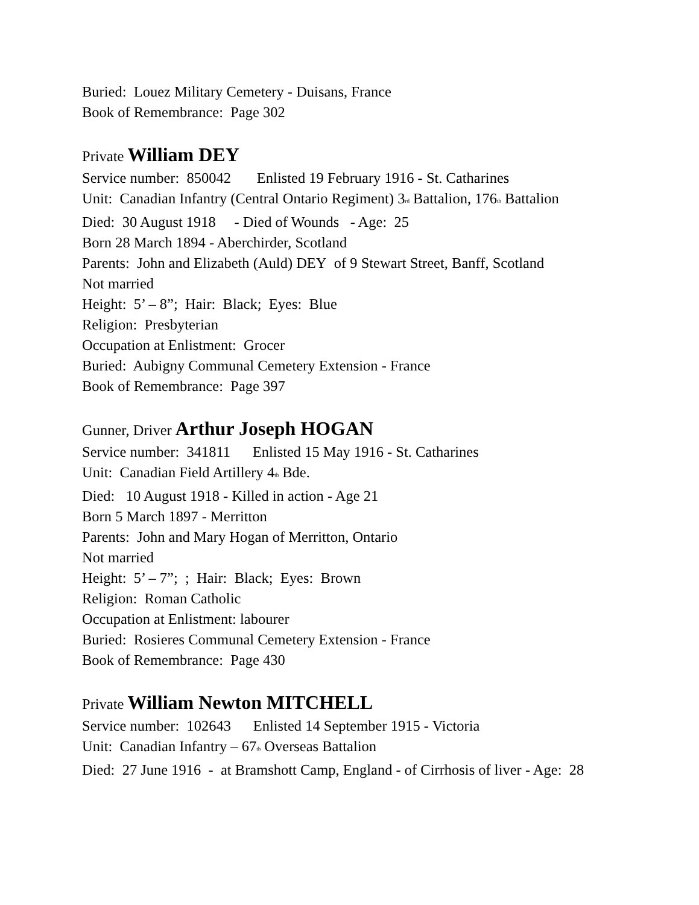Buried: Louez Military Cemetery - Duisans, France
Book of Remembrance: Page 302
Private William DEY
Service number: 850042 Enlisted 19 February 1916 - St. Catharines
Unit: Canadian Infantry (Central Ontario Regiment) 3<sup>rd</sup> Battalion, 176<sup>th</sup> Battalion
Died: 30 August 1918 - Died of Wounds - Age: 25
Born 28 March 1894 - Aberchirder, Scotland
Parents: John and Elizabeth (Auld) DEY of 9 Stewart Street, Banff, Scotland
Not married
Height: 5’ – 8”; Hair: Black; Eyes: Blue
Religion: Presbyterian
Occupation at Enlistment: Grocer
Buried: Aubigny Communal Cemetery Extension - France
Book of Remembrance: Page 397
Gunner, Driver Arthur Joseph HOGAN
Service number: 341811 Enlisted 15 May 1916 - St. Catharines
Unit: Canadian Field Artillery 4<sup>th</sup> Bde.
Died: 10 August 1918 - Killed in action - Age 21
Born 5 March 1897 - Merritton
Parents: John and Mary Hogan of Merritton, Ontario
Not married
Height: 5’ – 7”; ; Hair: Black; Eyes: Brown
Religion: Roman Catholic
Occupation at Enlistment: labourer
Buried: Rosieres Communal Cemetery Extension - France
Book of Remembrance: Page 430
Private William Newton MITCHELL
Service number: 102643 Enlisted 14 September 1915 - Victoria
Unit: Canadian Infantry – 67<sup>th</sup> Overseas Battalion
Died: 27 June 1916 - at Bramshott Camp, England - of Cirrhosis of liver - Age: 28